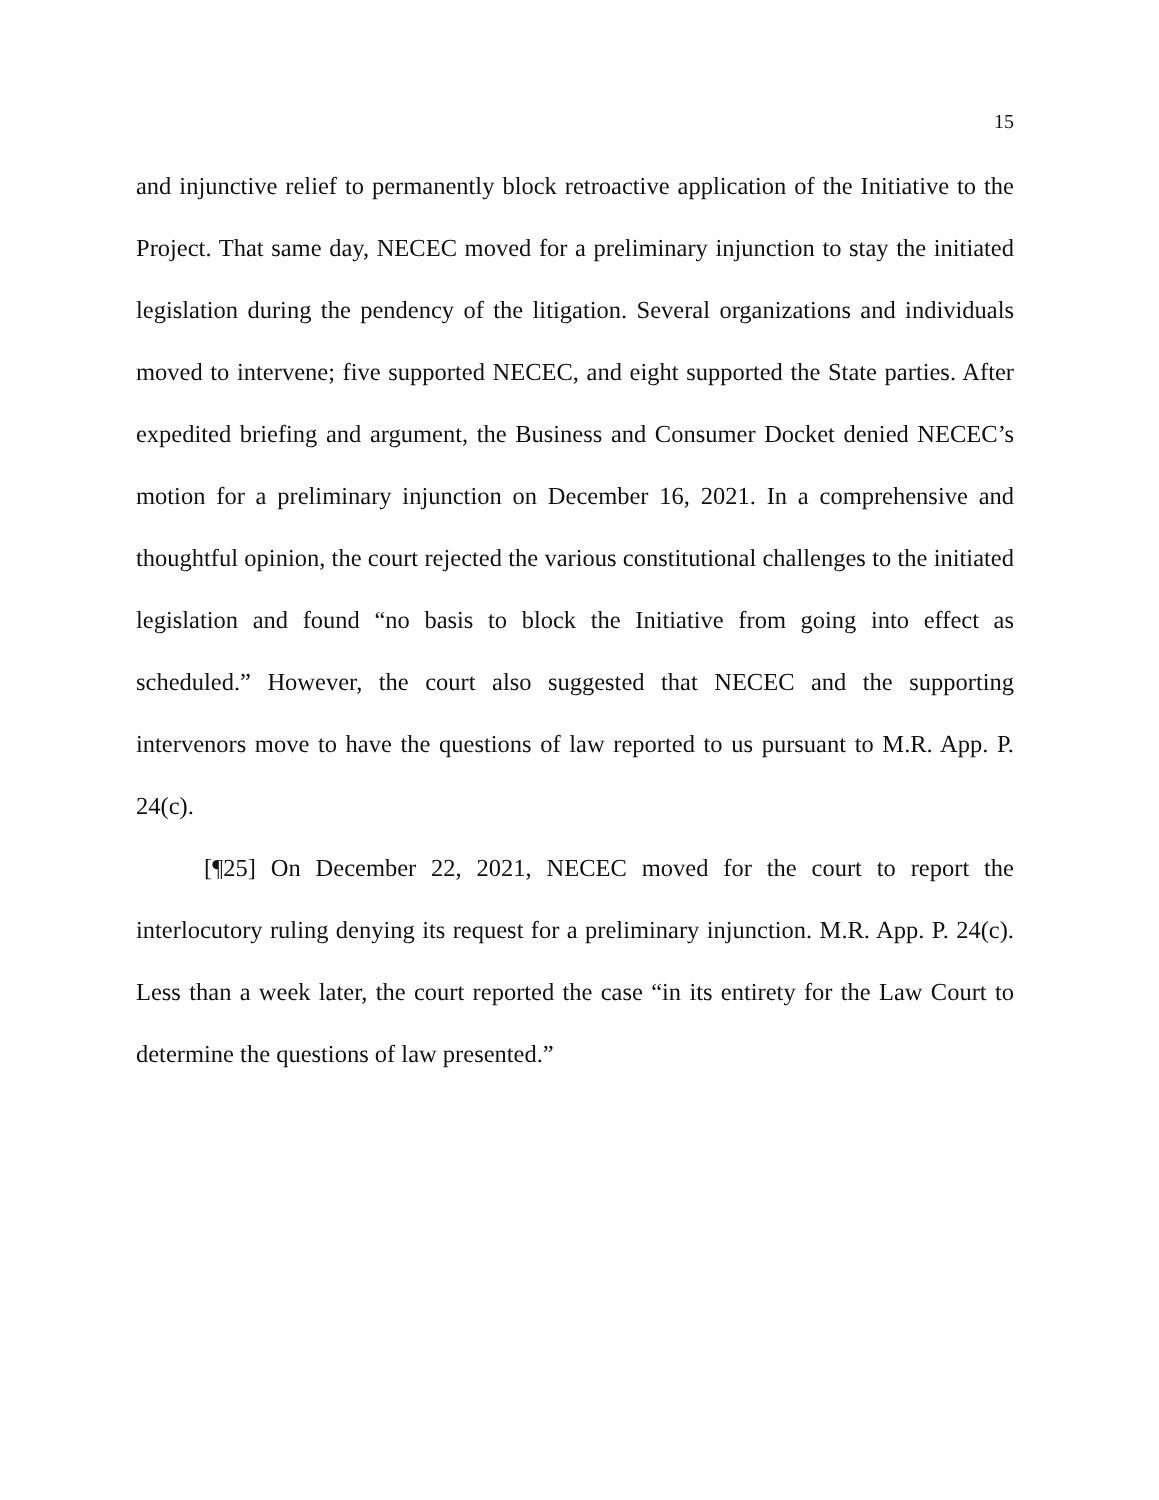15
and injunctive relief to permanently block retroactive application of the Initiative to the Project. That same day, NECEC moved for a preliminary injunction to stay the initiated legislation during the pendency of the litigation. Several organizations and individuals moved to intervene; five supported NECEC, and eight supported the State parties. After expedited briefing and argument, the Business and Consumer Docket denied NECEC’s motion for a preliminary injunction on December 16, 2021. In a comprehensive and thoughtful opinion, the court rejected the various constitutional challenges to the initiated legislation and found “no basis to block the Initiative from going into effect as scheduled.” However, the court also suggested that NECEC and the supporting intervenors move to have the questions of law reported to us pursuant to M.R. App. P. 24(c).
[¶25] On December 22, 2021, NECEC moved for the court to report the interlocutory ruling denying its request for a preliminary injunction. M.R. App. P. 24(c). Less than a week later, the court reported the case “in its entirety for the Law Court to determine the questions of law presented.”